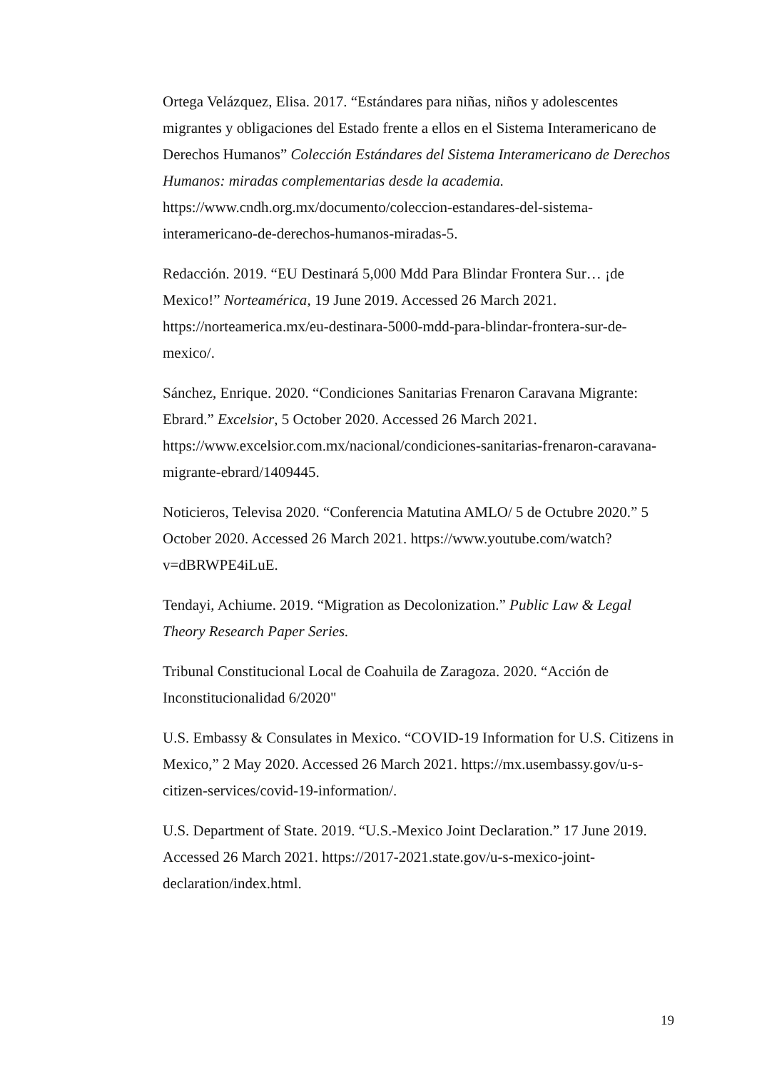Ortega Velázquez, Elisa. 2017. “Estándares para niñas, niños y adolescentes migrantes y obligaciones del Estado frente a ellos en el Sistema Interamericano de Derechos Humanos” Colección Estándares del Sistema Interamericano de Derechos Humanos: miradas complementarias desde la academia. https://www.cndh.org.mx/documento/coleccion-estandares-del-sistema-interamericano-de-derechos-humanos-miradas-5.
Redacción. 2019. “EU Destinará 5,000 Mdd Para Blindar Frontera Sur… ¡de Mexico!” Norteamérica, 19 June 2019. Accessed 26 March 2021. https://norteamerica.mx/eu-destinara-5000-mdd-para-blindar-frontera-sur-de-mexico/.
Sánchez, Enrique. 2020. “Condiciones Sanitarias Frenaron Caravana Migrante: Ebrard.” Excelsior, 5 October 2020. Accessed 26 March 2021. https://www.excelsior.com.mx/nacional/condiciones-sanitarias-frenaron-caravana-migrante-ebrard/1409445.
Noticieros, Televisa 2020. “Conferencia Matutina AMLO/ 5 de Octubre 2020.” 5 October 2020. Accessed 26 March 2021. https://www.youtube.com/watch?v=dBRWPE4iLuE.
Tendayi, Achiume. 2019. “Migration as Decolonization.” Public Law & Legal Theory Research Paper Series.
Tribunal Constitucional Local de Coahuila de Zaragoza. 2020. “Acción de Inconstitucionalidad 6/2020"
U.S. Embassy & Consulates in Mexico. “COVID-19 Information for U.S. Citizens in Mexico,” 2 May 2020. Accessed 26 March 2021. https://mx.usembassy.gov/u-s-citizen-services/covid-19-information/.
U.S. Department of State. 2019. “U.S.-Mexico Joint Declaration.” 17 June 2019. Accessed 26 March 2021. https://2017-2021.state.gov/u-s-mexico-joint-declaration/index.html.
19